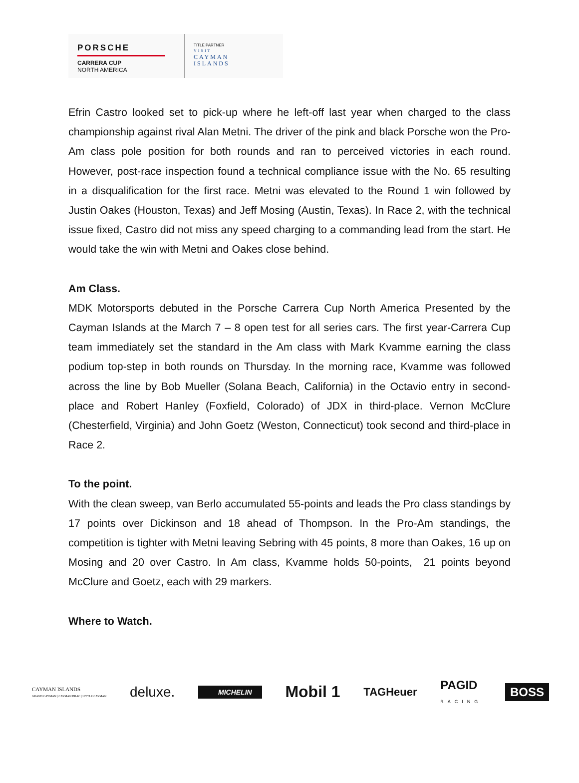PORSCHE
CARRERA CUP
NORTH AMERICA
TITLE PARTNER
VISIT
CAYMAN
ISLANDS
Efrin Castro looked set to pick-up where he left-off last year when charged to the class championship against rival Alan Metni. The driver of the pink and black Porsche won the Pro-Am class pole position for both rounds and ran to perceived victories in each round. However, post-race inspection found a technical compliance issue with the No. 65 resulting in a disqualification for the first race. Metni was elevated to the Round 1 win followed by Justin Oakes (Houston, Texas) and Jeff Mosing (Austin, Texas). In Race 2, with the technical issue fixed, Castro did not miss any speed charging to a commanding lead from the start. He would take the win with Metni and Oakes close behind.
Am Class.
MDK Motorsports debuted in the Porsche Carrera Cup North America Presented by the Cayman Islands at the March 7 – 8 open test for all series cars. The first year-Carrera Cup team immediately set the standard in the Am class with Mark Kvamme earning the class podium top-step in both rounds on Thursday. In the morning race, Kvamme was followed across the line by Bob Mueller (Solana Beach, California) in the Octavio entry in second-place and Robert Hanley (Foxfield, Colorado) of JDX in third-place. Vernon McClure (Chesterfield, Virginia) and John Goetz (Weston, Connecticut) took second and third-place in Race 2.
To the point.
With the clean sweep, van Berlo accumulated 55-points and leads the Pro class standings by 17 points over Dickinson and 18 ahead of Thompson. In the Pro-Am standings, the competition is tighter with Metni leaving Sebring with 45 points, 8 more than Oakes, 16 up on Mosing and 20 over Castro. In Am class, Kvamme holds 50-points, 21 points beyond McClure and Goetz, each with 29 markers.
Where to Watch.
CAYMAN ISLANDS
GRAND CAYMAN | CAYMAN BRAC | LITTLE CAYMAN deluxe. MICHELIN Mobil 1 TAGHeuer PAGID
RACING BOSS